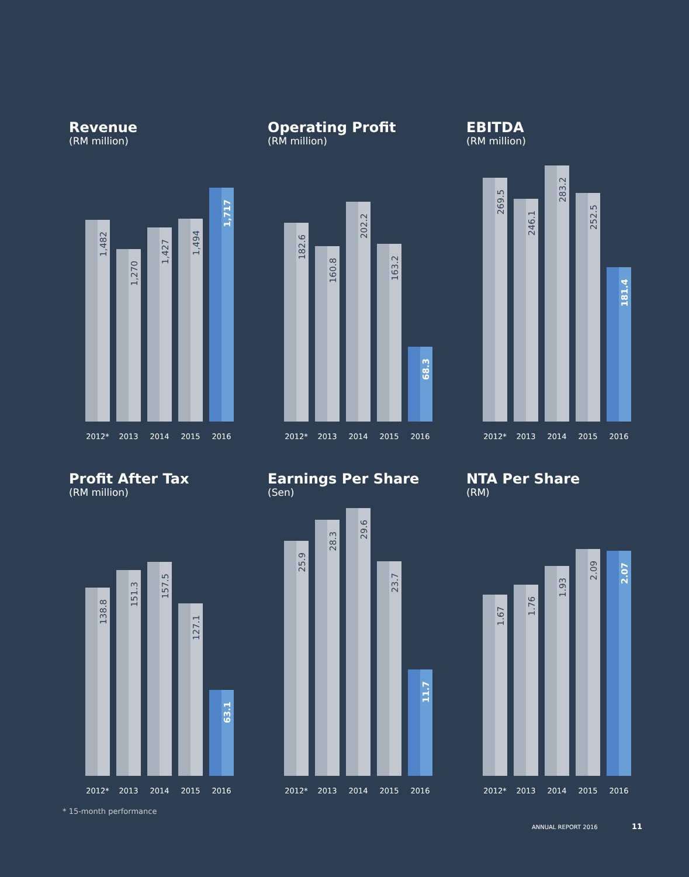Revenue
(RM million)
1,482
1,270
1,427
1,494
1,717
2012* 2013 2014 2015 2016
Operating Profit
(RM million)
182.6
160.8
202.2
163.2
68.3
2012* 2013 2014 2015 2016
EBITDA
(RM million)
269.5
246.1
283.2
252.5
181.4
2012* 2013 2014 2015 2016
Profit After Tax
(RM million)
138.8
151.3
157.5
127.1
63.1
2012* 2013 2014 2015 2016
Earnings Per Share
(Sen)
25.9
28.3
29.6
23.7
11.7
2012* 2013 2014 2015 2016
NTA Per Share
(RM)
1.67
1.76
1.93
2.09
2.07
2012* 2013 2014 2015 2016
* 15-month performance
ANNUAL REPORT 2016 11